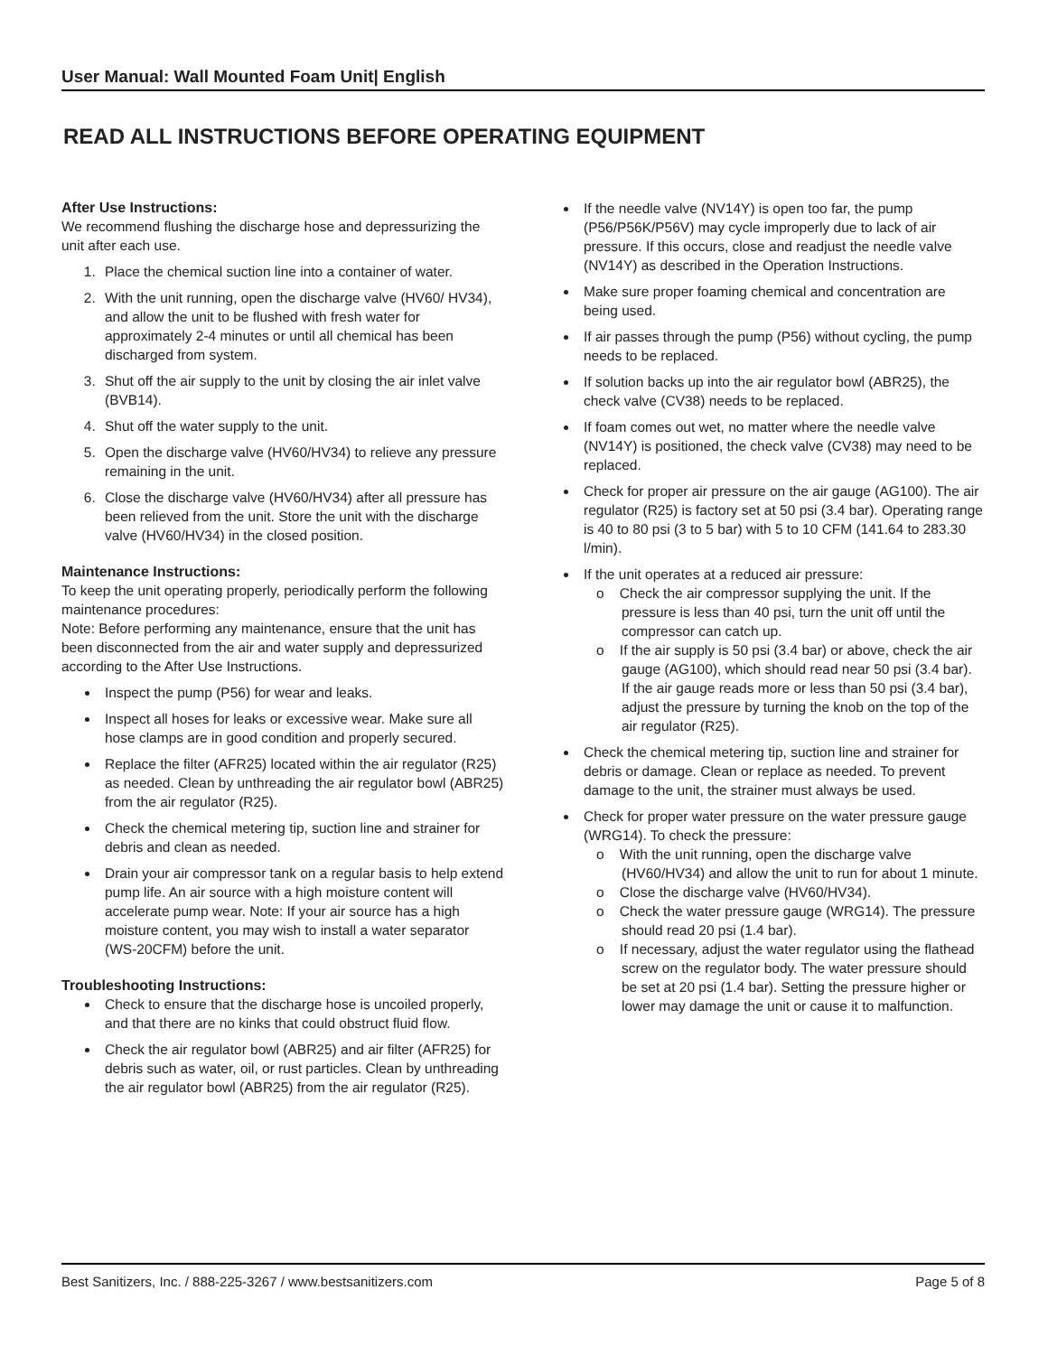User Manual: Wall Mounted Foam Unit| English
READ ALL INSTRUCTIONS BEFORE OPERATING EQUIPMENT
After Use Instructions:
We recommend flushing the discharge hose and depressurizing the unit after each use.
1. Place the chemical suction line into a container of water.
2. With the unit running, open the discharge valve (HV60/ HV34), and allow the unit to be flushed with fresh water for approximately 2-4 minutes or until all chemical has been discharged from system.
3. Shut off the air supply to the unit by closing the air inlet valve (BVB14).
4. Shut off the water supply to the unit.
5. Open the discharge valve (HV60/HV34) to relieve any pressure remaining in the unit.
6. Close the discharge valve (HV60/HV34) after all pressure has been relieved from the unit. Store the unit with the discharge valve (HV60/HV34) in the closed position.
Maintenance Instructions:
To keep the unit operating properly, periodically perform the following maintenance procedures:
Note: Before performing any maintenance, ensure that the unit has been disconnected from the air and water supply and depressurized according to the After Use Instructions.
Inspect the pump (P56) for wear and leaks.
Inspect all hoses for leaks or excessive wear. Make sure all hose clamps are in good condition and properly secured.
Replace the filter (AFR25) located within the air regulator (R25) as needed. Clean by unthreading the air regulator bowl (ABR25) from the air regulator (R25).
Check the chemical metering tip, suction line and strainer for debris and clean as needed.
Drain your air compressor tank on a regular basis to help extend pump life. An air source with a high moisture content will accelerate pump wear. Note: If your air source has a high moisture content, you may wish to install a water separator (WS-20CFM) before the unit.
Troubleshooting Instructions:
Check to ensure that the discharge hose is uncoiled properly, and that there are no kinks that could obstruct fluid flow.
Check the air regulator bowl (ABR25) and air filter (AFR25) for debris such as water, oil, or rust particles. Clean by unthreading the air regulator bowl (ABR25) from the air regulator (R25).
If the needle valve (NV14Y) is open too far, the pump (P56/P56K/P56V) may cycle improperly due to lack of air pressure. If this occurs, close and readjust the needle valve (NV14Y) as described in the Operation Instructions.
Make sure proper foaming chemical and concentration are being used.
If air passes through the pump (P56) without cycling, the pump needs to be replaced.
If solution backs up into the air regulator bowl (ABR25), the check valve (CV38) needs to be replaced.
If foam comes out wet, no matter where the needle valve (NV14Y) is positioned, the check valve (CV38) may need to be replaced.
Check for proper air pressure on the air gauge (AG100). The air regulator (R25) is factory set at 50 psi (3.4 bar). Operating range is 40 to 80 psi (3 to 5 bar) with 5 to 10 CFM (141.64 to 283.30 l/min).
If the unit operates at a reduced air pressure:
o Check the air compressor supplying the unit. If the pressure is less than 40 psi, turn the unit off until the compressor can catch up.
o If the air supply is 50 psi (3.4 bar) or above, check the air gauge (AG100), which should read near 50 psi (3.4 bar). If the air gauge reads more or less than 50 psi (3.4 bar), adjust the pressure by turning the knob on the top of the air regulator (R25).
Check the chemical metering tip, suction line and strainer for debris or damage. Clean or replace as needed. To prevent damage to the unit, the strainer must always be used.
Check for proper water pressure on the water pressure gauge (WRG14). To check the pressure:
o With the unit running, open the discharge valve (HV60/HV34) and allow the unit to run for about 1 minute.
o Close the discharge valve (HV60/HV34).
o Check the water pressure gauge (WRG14). The pressure should read 20 psi (1.4 bar).
o If necessary, adjust the water regulator using the flathead screw on the regulator body. The water pressure should be set at 20 psi (1.4 bar). Setting the pressure higher or lower may damage the unit or cause it to malfunction.
Best Sanitizers, Inc. / 888-225-3267 / www.bestsanitizers.com Page 5 of 8